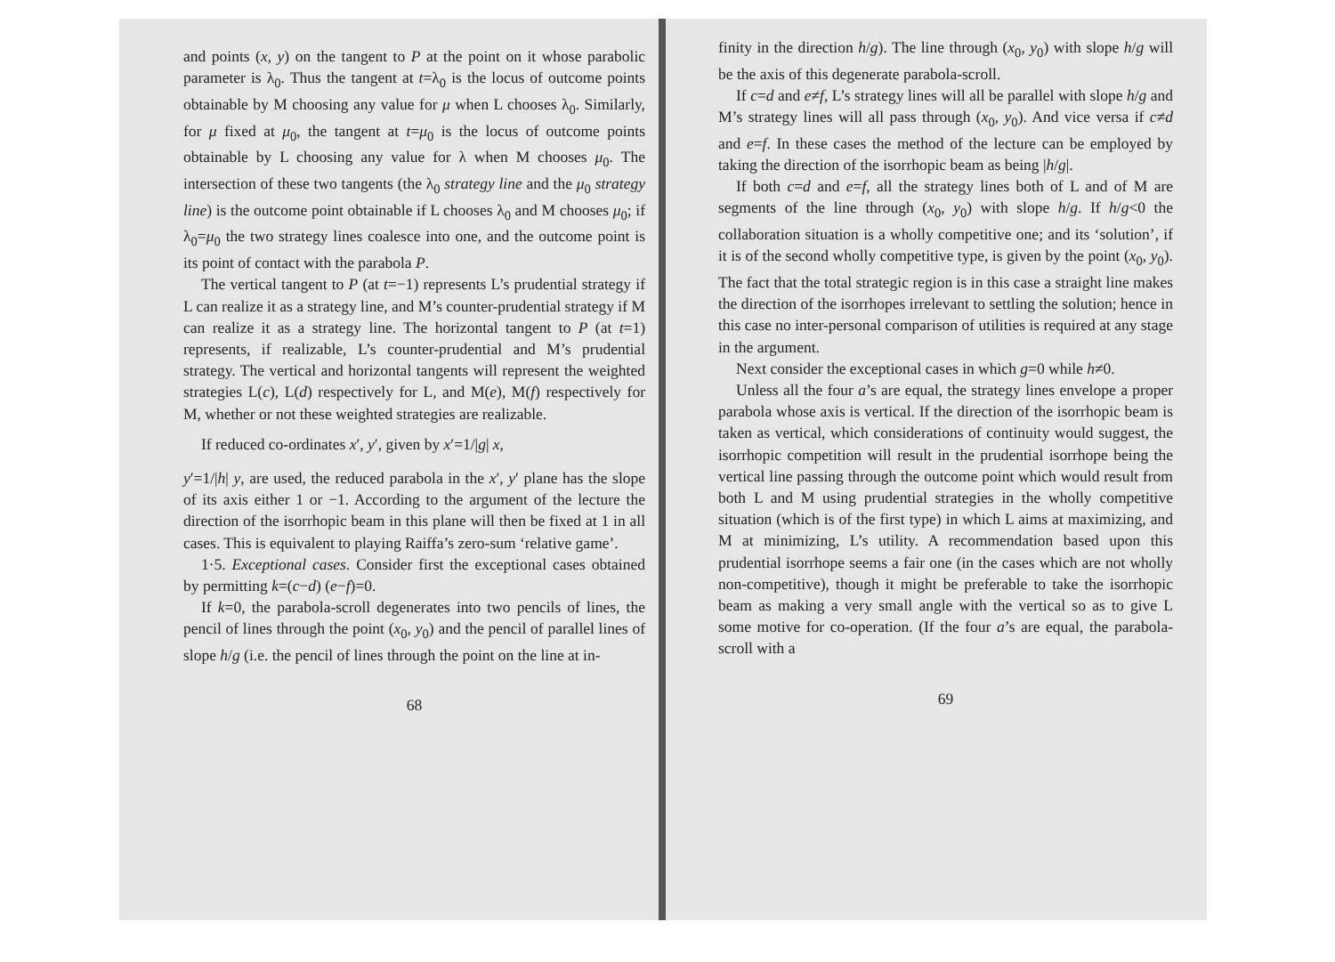and points (x, y) on the tangent to P at the point on it whose parabolic parameter is λ<sub>0</sub>. Thus the tangent at t=λ<sub>0</sub> is the locus of outcome points obtainable by M choosing any value for μ when L chooses λ<sub>0</sub>. Similarly, for μ fixed at μ<sub>0</sub>, the tangent at t=μ<sub>0</sub> is the locus of outcome points obtainable by L choosing any value for λ when M chooses μ<sub>0</sub>. The intersection of these two tangents (the λ<sub>0</sub> strategy line and the μ<sub>0</sub> strategy line) is the outcome point obtainable if L chooses λ<sub>0</sub> and M chooses μ<sub>0</sub>; if λ<sub>0</sub>=μ<sub>0</sub> the two strategy lines coalesce into one, and the outcome point is its point of contact with the parabola P.
The vertical tangent to P (at t=−1) represents L’s prudential strategy if L can realize it as a strategy line, and M’s counter-prudential strategy if M can realize it as a strategy line. The horizontal tangent to P (at t=1) represents, if realizable, L’s counter-prudential and M’s prudential strategy. The vertical and horizontal tangents will represent the weighted strategies L(c), L(d) respectively for L, and M(e), M(f) respectively for M, whether or not these weighted strategies are realizable.
If reduced co-ordinates x′, y′, given by x′=1/|g| x,
y′=1/|h| y, are used, the reduced parabola in the x′, y′ plane has the slope of its axis either 1 or −1. According to the argument of the lecture the direction of the isorrhopic beam in this plane will then be fixed at 1 in all cases. This is equivalent to playing Raiffa’s zero-sum ‘relative game’.
1·5. Exceptional cases. Consider first the exceptional cases obtained by permitting k=(c−d) (e−f)=0.
If k=0, the parabola-scroll degenerates into two pencils of lines, the pencil of lines through the point (x<sub>0</sub>, y<sub>0</sub>) and the pencil of parallel lines of slope h/g (i.e. the pencil of lines through the point on the line at in-
68
finity in the direction h/g). The line through (x<sub>0</sub>, y<sub>0</sub>) with slope h/g will be the axis of this degenerate parabola-scroll.
If c=d and e≠f, L’s strategy lines will all be parallel with slope h/g and M’s strategy lines will all pass through (x<sub>0</sub>, y<sub>0</sub>). And vice versa if c≠d and e=f. In these cases the method of the lecture can be employed by taking the direction of the isorrhopic beam as being |h/g|.
If both c=d and e=f, all the strategy lines both of L and of M are segments of the line through (x<sub>0</sub>, y<sub>0</sub>) with slope h/g. If h/g<0 the collaboration situation is a wholly competitive one; and its ‘solution’, if it is of the second wholly competitive type, is given by the point (x<sub>0</sub>, y<sub>0</sub>). The fact that the total strategic region is in this case a straight line makes the direction of the isorrhopes irrelevant to settling the solution; hence in this case no inter-personal comparison of utilities is required at any stage in the argument.
Next consider the exceptional cases in which g=0 while h≠0.
Unless all the four a’s are equal, the strategy lines envelope a proper parabola whose axis is vertical. If the direction of the isorrhopic beam is taken as vertical, which considerations of continuity would suggest, the isorrhopic competition will result in the prudential isorrhope being the vertical line passing through the outcome point which would result from both L and M using prudential strategies in the wholly competitive situation (which is of the first type) in which L aims at maximizing, and M at minimizing, L’s utility. A recommendation based upon this prudential isorrhope seems a fair one (in the cases which are not wholly non-competitive), though it might be preferable to take the isorrhopic beam as making a very small angle with the vertical so as to give L some motive for co-operation. (If the four a’s are equal, the parabola-scroll with a
69